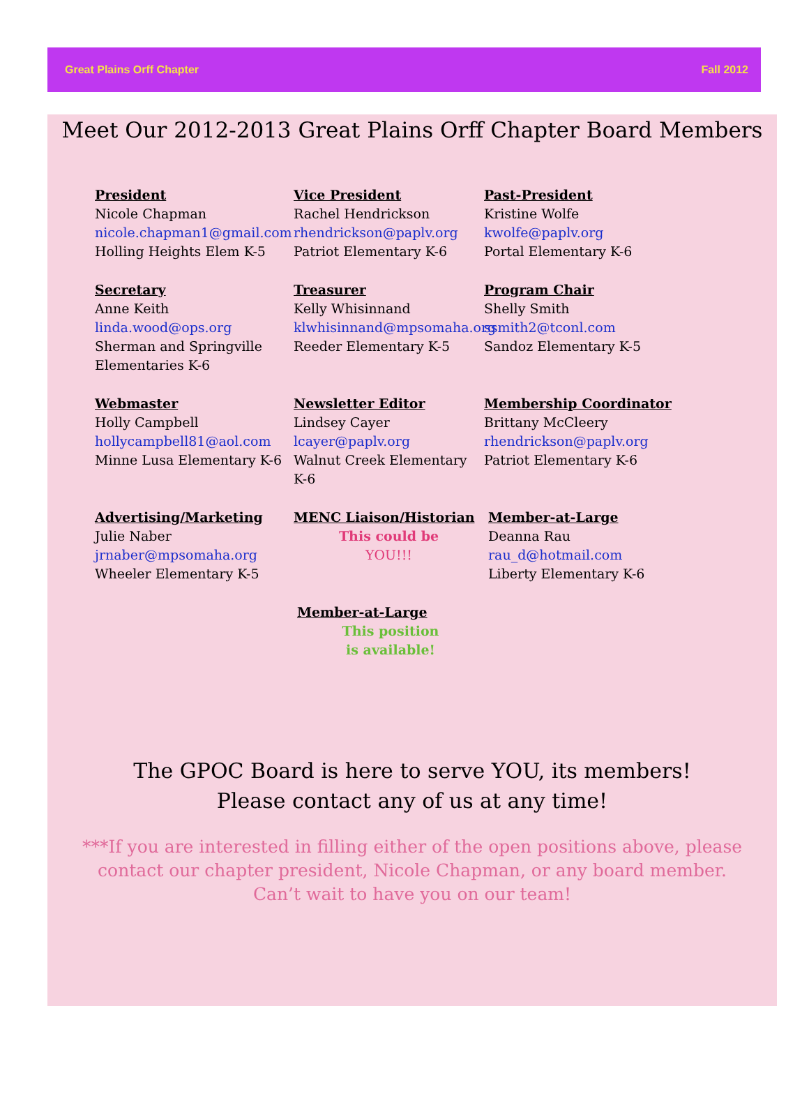Great Plains Orff Chapter Fall 2012
Meet Our 2012-2013 Great Plains Orff Chapter Board Members
President
Nicole Chapman
nicole.chapman1@gmail.com
Holling Heights Elem K-5
Vice President
Rachel Hendrickson
rhendrickson@paplv.org
Patriot Elementary K-6
Past-President
Kristine Wolfe
kwolfe@paplv.org
Portal Elementary K-6
Secretary
Anne Keith
linda.wood@ops.org
Sherman and Springville Elementaries K-6
Treasurer
Kelly Whisinnand
klwhisinnand@mpsomaha.org
Reeder Elementary K-5
Program Chair
Shelly Smith
ssmith2@tconl.com
Sandoz Elementary K-5
Webmaster
Holly Campbell
hollycampbell81@aol.com
Minne Lusa Elementary K-6
Newsletter Editor
Lindsey Cayer
lcayer@paplv.org
Walnut Creek Elementary K-6
Membership Coordinator
Brittany McCleery
rhendrickson@paplv.org
Patriot Elementary K-6
Advertising/Marketing
Julie Naber
jrnaber@mpsomaha.org
Wheeler Elementary K-5
MENC Liaison/Historian
This could be
YOU!!!
Member-at-Large
Deanna Rau
rau_d@hotmail.com
Liberty Elementary K-6
Member-at-Large
This position
is available!
The GPOC Board is here to serve YOU, its members!
Please contact any of us at any time!
***If you are interested in filling either of the open positions above, please contact our chapter president, Nicole Chapman, or any board member.
Can’t wait to have you on our team!